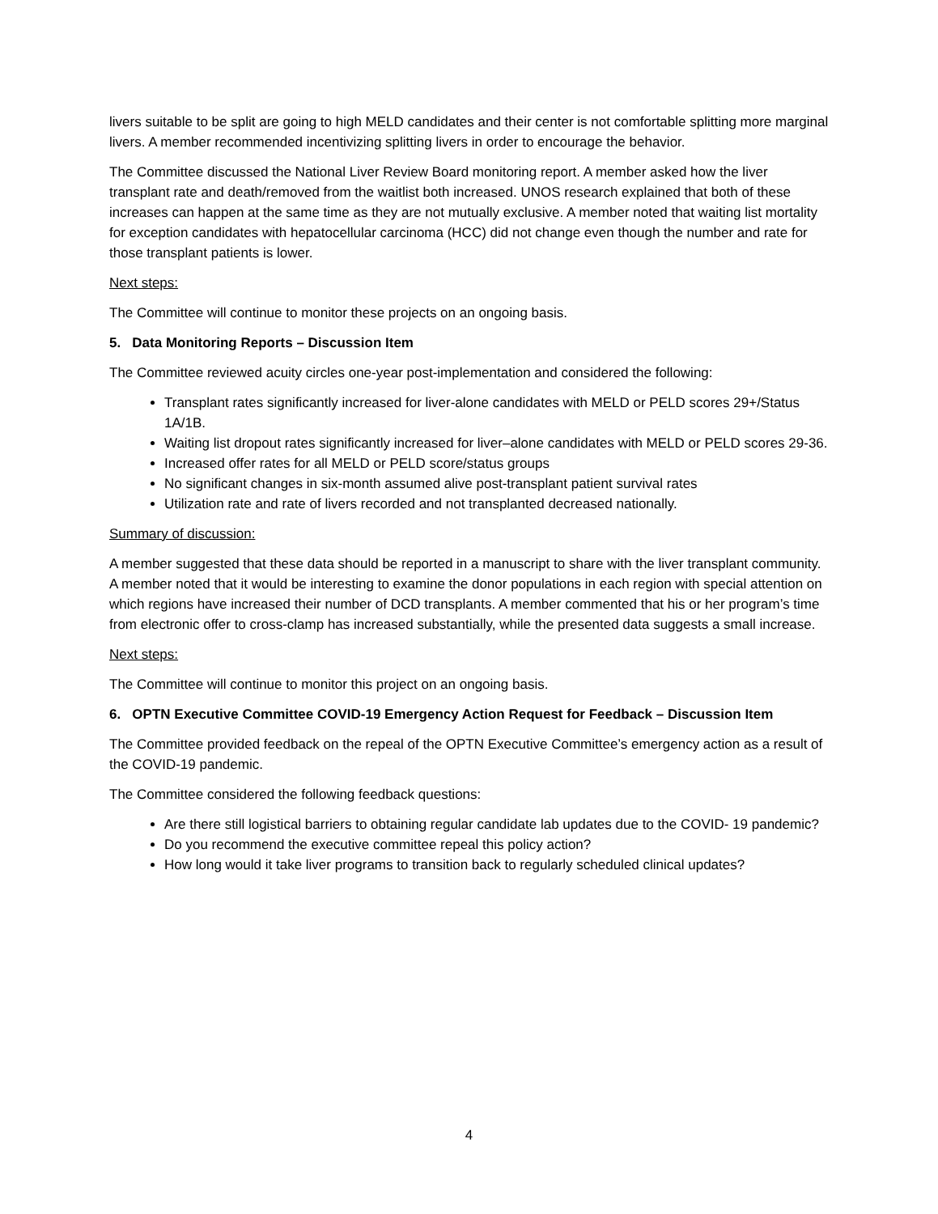livers suitable to be split are going to high MELD candidates and their center is not comfortable splitting more marginal livers. A member recommended incentivizing splitting livers in order to encourage the behavior.
The Committee discussed the National Liver Review Board monitoring report. A member asked how the liver transplant rate and death/removed from the waitlist both increased. UNOS research explained that both of these increases can happen at the same time as they are not mutually exclusive. A member noted that waiting list mortality for exception candidates with hepatocellular carcinoma (HCC) did not change even though the number and rate for those transplant patients is lower.
Next steps:
The Committee will continue to monitor these projects on an ongoing basis.
5. Data Monitoring Reports – Discussion Item
The Committee reviewed acuity circles one-year post-implementation and considered the following:
Transplant rates significantly increased for liver-alone candidates with MELD or PELD scores 29+/Status 1A/1B.
Waiting list dropout rates significantly increased for liver–alone candidates with MELD or PELD scores 29-36.
Increased offer rates for all MELD or PELD score/status groups
No significant changes in six-month assumed alive post-transplant patient survival rates
Utilization rate and rate of livers recorded and not transplanted decreased nationally.
Summary of discussion:
A member suggested that these data should be reported in a manuscript to share with the liver transplant community. A member noted that it would be interesting to examine the donor populations in each region with special attention on which regions have increased their number of DCD transplants. A member commented that his or her program’s time from electronic offer to cross-clamp has increased substantially, while the presented data suggests a small increase.
Next steps:
The Committee will continue to monitor this project on an ongoing basis.
6. OPTN Executive Committee COVID-19 Emergency Action Request for Feedback – Discussion Item
The Committee provided feedback on the repeal of the OPTN Executive Committee’s emergency action as a result of the COVID-19 pandemic.
The Committee considered the following feedback questions:
Are there still logistical barriers to obtaining regular candidate lab updates due to the COVID- 19 pandemic?
Do you recommend the executive committee repeal this policy action?
How long would it take liver programs to transition back to regularly scheduled clinical updates?
4